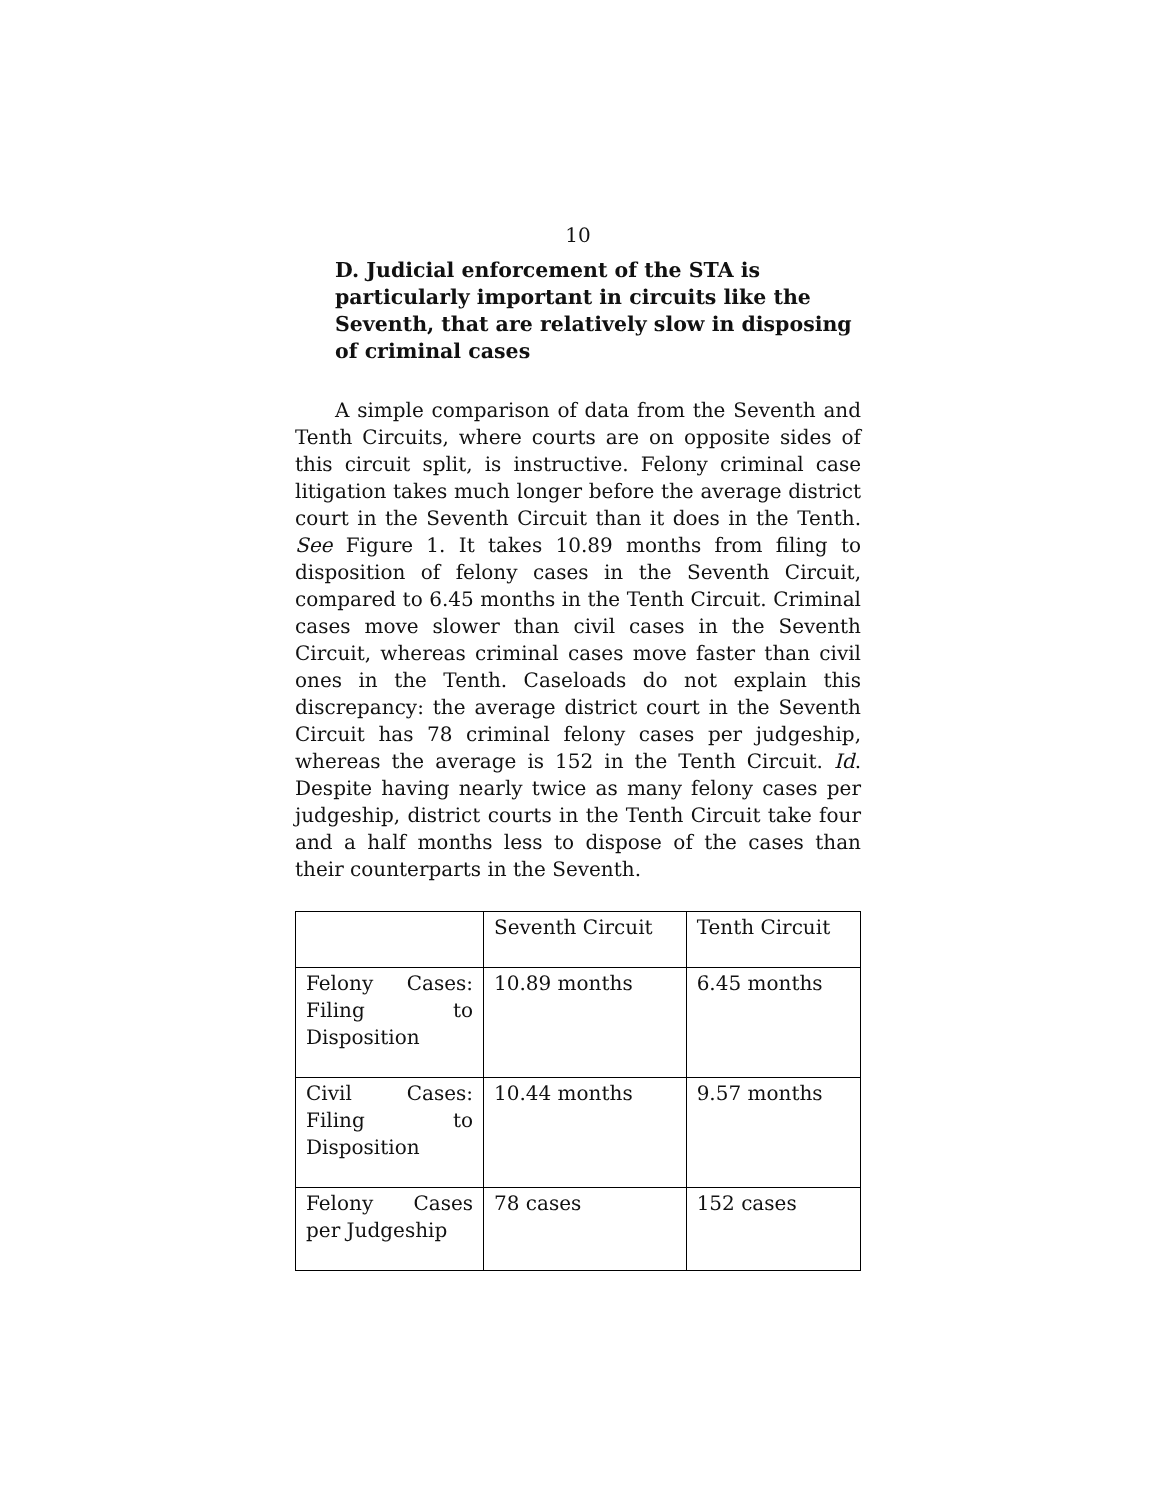10
D. Judicial enforcement of the STA is particularly important in circuits like the Seventh, that are relatively slow in disposing of criminal cases
A simple comparison of data from the Seventh and Tenth Circuits, where courts are on opposite sides of this circuit split, is instructive. Felony criminal case litigation takes much longer before the average district court in the Seventh Circuit than it does in the Tenth. See Figure 1. It takes 10.89 months from filing to disposition of felony cases in the Seventh Circuit, compared to 6.45 months in the Tenth Circuit. Criminal cases move slower than civil cases in the Seventh Circuit, whereas criminal cases move faster than civil ones in the Tenth. Caseloads do not explain this discrepancy: the average district court in the Seventh Circuit has 78 criminal felony cases per judgeship, whereas the average is 152 in the Tenth Circuit. Id. Despite having nearly twice as many felony cases per judgeship, district courts in the Tenth Circuit take four and a half months less to dispose of the cases than their counterparts in the Seventh.
| | Seventh Circuit | Tenth Circuit |
| Felony Cases: Filing to Disposition | 10.89 months | 6.45 months |
| Civil Cases: Filing to Disposition | 10.44 months | 9.57 months |
| Felony Cases per Judgeship | 78 cases | 152 cases |